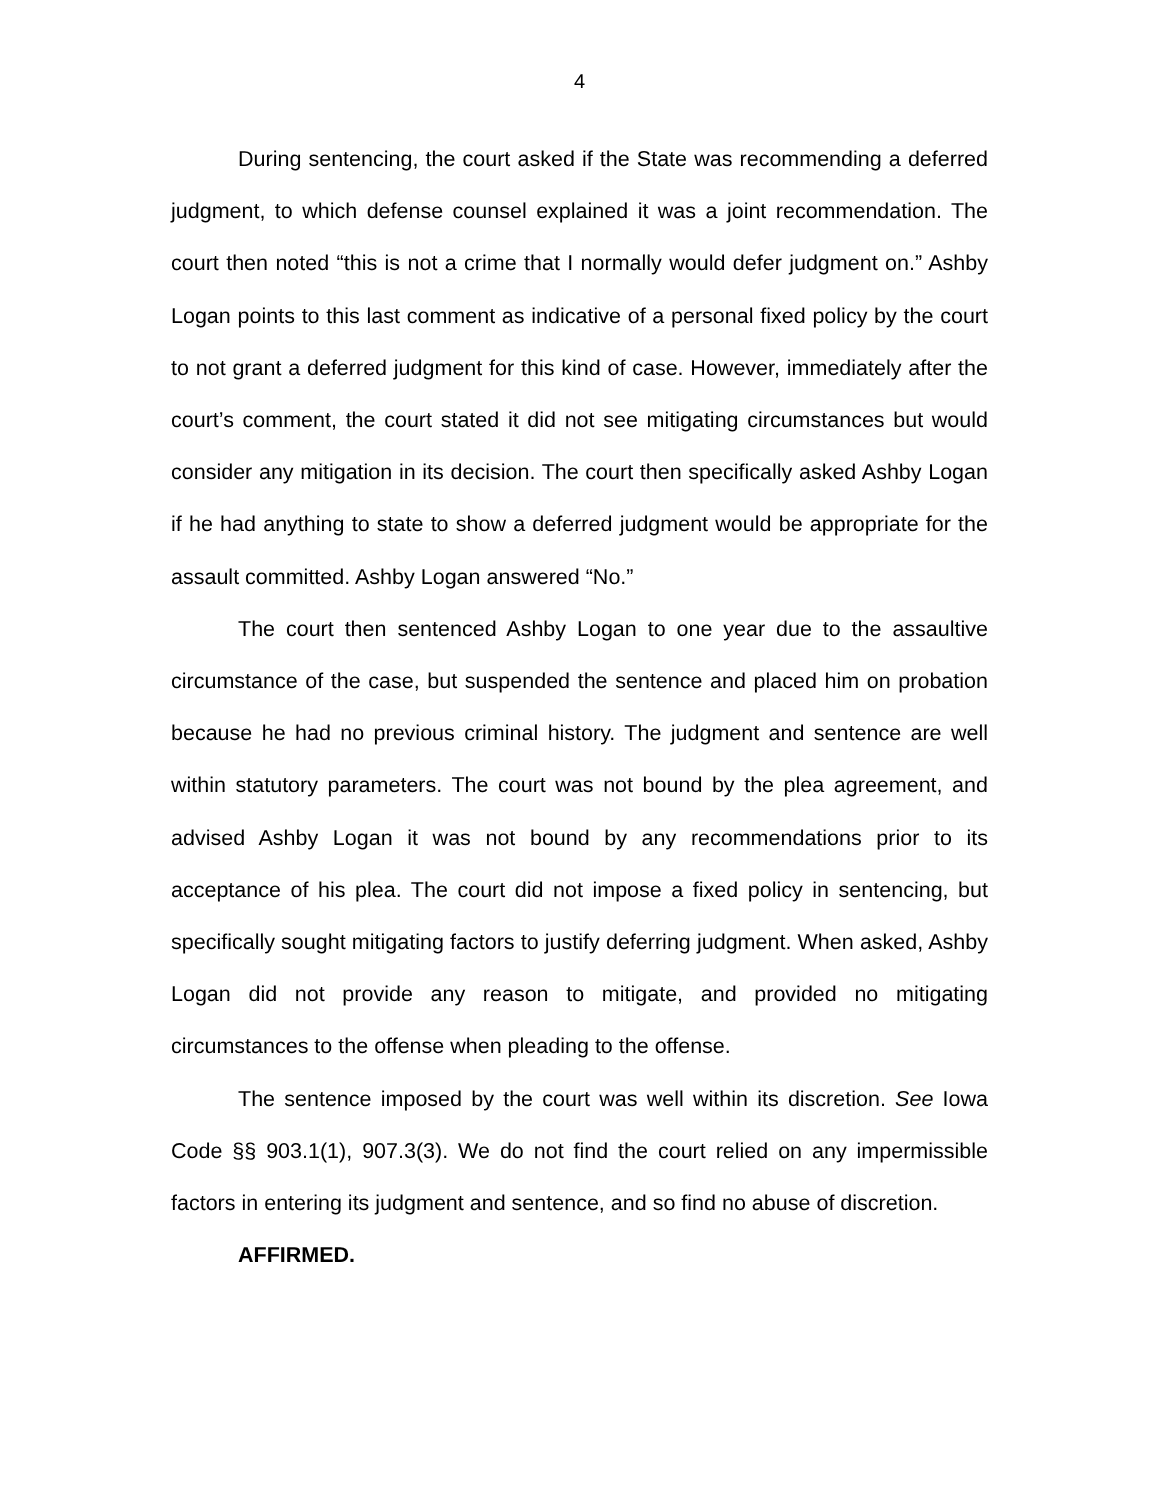4
During sentencing, the court asked if the State was recommending a deferred judgment, to which defense counsel explained it was a joint recommendation. The court then noted “this is not a crime that I normally would defer judgment on.” Ashby Logan points to this last comment as indicative of a personal fixed policy by the court to not grant a deferred judgment for this kind of case. However, immediately after the court’s comment, the court stated it did not see mitigating circumstances but would consider any mitigation in its decision. The court then specifically asked Ashby Logan if he had anything to state to show a deferred judgment would be appropriate for the assault committed. Ashby Logan answered “No.”
The court then sentenced Ashby Logan to one year due to the assaultive circumstance of the case, but suspended the sentence and placed him on probation because he had no previous criminal history. The judgment and sentence are well within statutory parameters. The court was not bound by the plea agreement, and advised Ashby Logan it was not bound by any recommendations prior to its acceptance of his plea. The court did not impose a fixed policy in sentencing, but specifically sought mitigating factors to justify deferring judgment. When asked, Ashby Logan did not provide any reason to mitigate, and provided no mitigating circumstances to the offense when pleading to the offense.
The sentence imposed by the court was well within its discretion. See Iowa Code §§ 903.1(1), 907.3(3). We do not find the court relied on any impermissible factors in entering its judgment and sentence, and so find no abuse of discretion.
AFFIRMED.